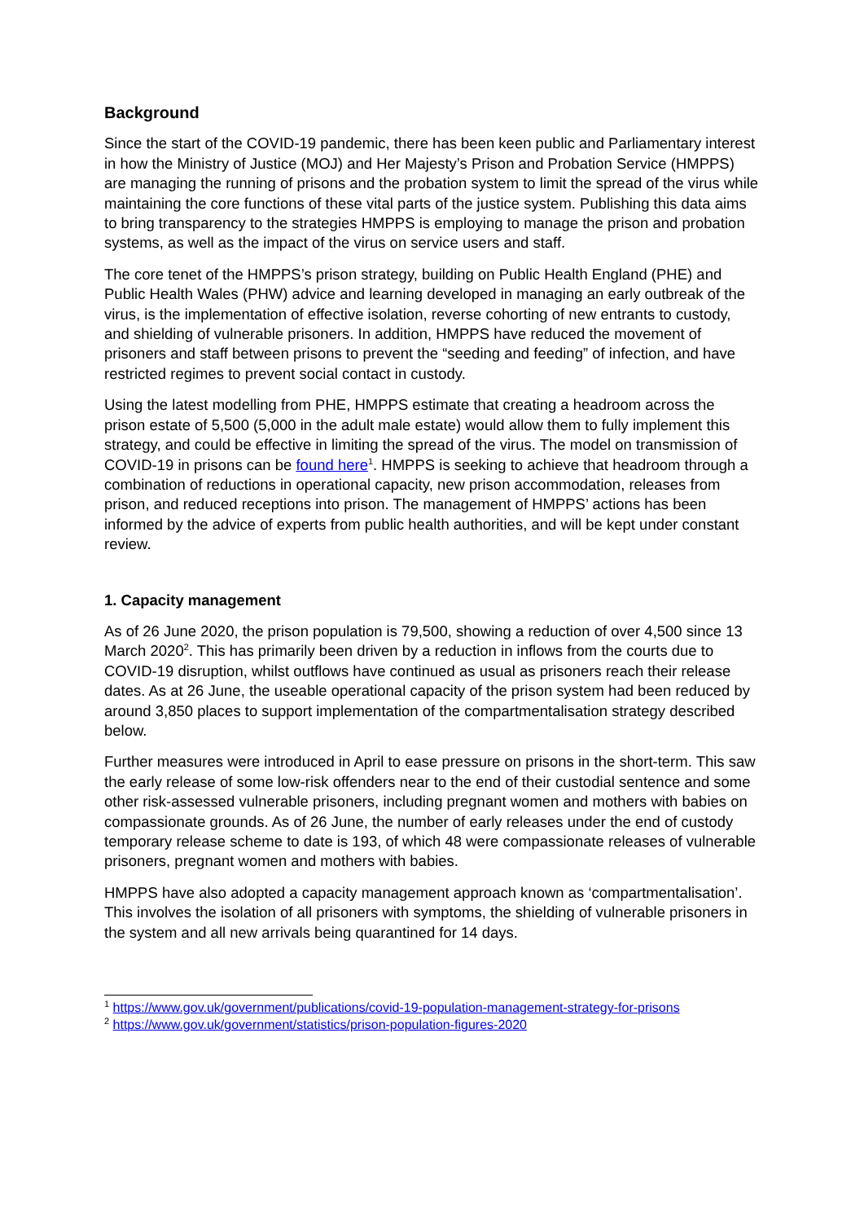Background
Since the start of the COVID-19 pandemic, there has been keen public and Parliamentary interest in how the Ministry of Justice (MOJ) and Her Majesty’s Prison and Probation Service (HMPPS) are managing the running of prisons and the probation system to limit the spread of the virus while maintaining the core functions of these vital parts of the justice system. Publishing this data aims to bring transparency to the strategies HMPPS is employing to manage the prison and probation systems, as well as the impact of the virus on service users and staff.
The core tenet of the HMPPS’s prison strategy, building on Public Health England (PHE) and Public Health Wales (PHW) advice and learning developed in managing an early outbreak of the virus, is the implementation of effective isolation, reverse cohorting of new entrants to custody, and shielding of vulnerable prisoners. In addition, HMPPS have reduced the movement of prisoners and staff between prisons to prevent the “seeding and feeding” of infection, and have restricted regimes to prevent social contact in custody.
Using the latest modelling from PHE, HMPPS estimate that creating a headroom across the prison estate of 5,500 (5,000 in the adult male estate) would allow them to fully implement this strategy, and could be effective in limiting the spread of the virus. The model on transmission of COVID-19 in prisons can be found here<sup>1</sup>. HMPPS is seeking to achieve that headroom through a combination of reductions in operational capacity, new prison accommodation, releases from prison, and reduced receptions into prison. The management of HMPPS’ actions has been informed by the advice of experts from public health authorities, and will be kept under constant review.
1. Capacity management
As of 26 June 2020, the prison population is 79,500, showing a reduction of over 4,500 since 13 March 2020<sup>2</sup>. This has primarily been driven by a reduction in inflows from the courts due to COVID-19 disruption, whilst outflows have continued as usual as prisoners reach their release dates. As at 26 June, the useable operational capacity of the prison system had been reduced by around 3,850 places to support implementation of the compartmentalisation strategy described below.
Further measures were introduced in April to ease pressure on prisons in the short-term. This saw the early release of some low-risk offenders near to the end of their custodial sentence and some other risk-assessed vulnerable prisoners, including pregnant women and mothers with babies on compassionate grounds. As of 26 June, the number of early releases under the end of custody temporary release scheme to date is 193, of which 48 were compassionate releases of vulnerable prisoners, pregnant women and mothers with babies.
HMPPS have also adopted a capacity management approach known as ‘compartmentalisation’. This involves the isolation of all prisoners with symptoms, the shielding of vulnerable prisoners in the system and all new arrivals being quarantined for 14 days.
<sup>1</sup> https://www.gov.uk/government/publications/covid-19-population-management-strategy-for-prisons
<sup>2</sup> https://www.gov.uk/government/statistics/prison-population-figures-2020